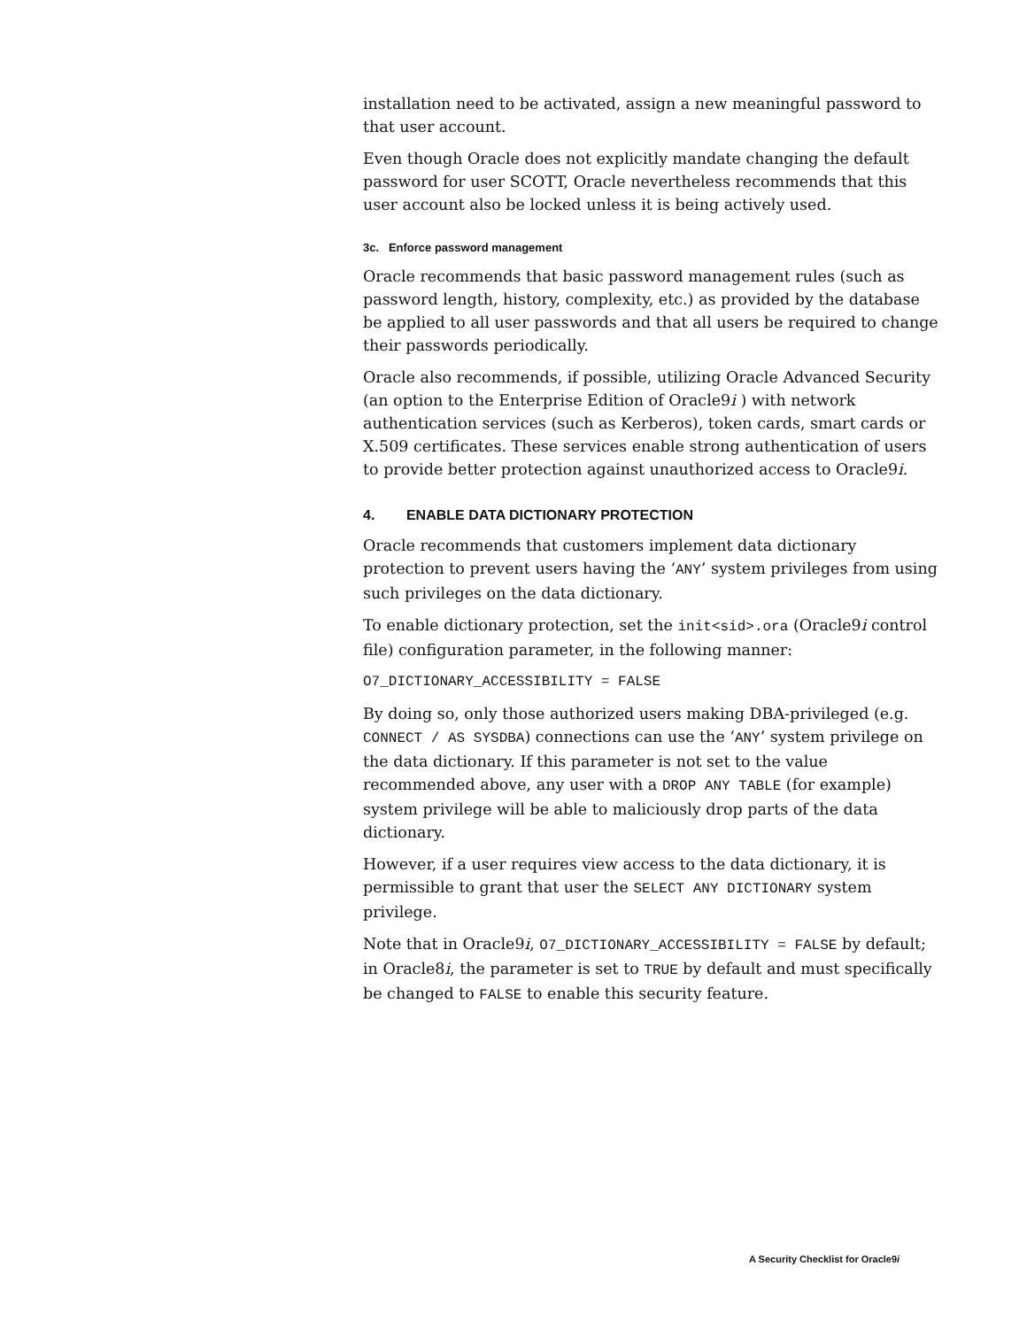installation need to be activated, assign a new meaningful password to that user account.
Even though Oracle does not explicitly mandate changing the default password for user SCOTT, Oracle nevertheless recommends that this user account also be locked unless it is being actively used.
3c. Enforce password management
Oracle recommends that basic password management rules (such as password length, history, complexity, etc.) as provided by the database be applied to all user passwords and that all users be required to change their passwords periodically.
Oracle also recommends, if possible, utilizing Oracle Advanced Security (an option to the Enterprise Edition of Oracle9i ) with network authentication services (such as Kerberos), token cards, smart cards or X.509 certificates. These services enable strong authentication of users to provide better protection against unauthorized access to Oracle9i.
4. ENABLE DATA DICTIONARY PROTECTION
Oracle recommends that customers implement data dictionary protection to prevent users having the ‘ANY’ system privileges from using such privileges on the data dictionary.
To enable dictionary protection, set the init<sid>.ora (Oracle9i control file) configuration parameter, in the following manner:
O7_DICTIONARY_ACCESSIBILITY = FALSE
By doing so, only those authorized users making DBA-privileged (e.g. CONNECT / AS SYSDBA) connections can use the ‘ANY’ system privilege on the data dictionary. If this parameter is not set to the value recommended above, any user with a DROP ANY TABLE (for example) system privilege will be able to maliciously drop parts of the data dictionary.
However, if a user requires view access to the data dictionary, it is permissible to grant that user the SELECT ANY DICTIONARY system privilege.
Note that in Oracle9i, O7_DICTIONARY_ACCESSIBILITY = FALSE by default; in Oracle8i, the parameter is set to TRUE by default and must specifically be changed to FALSE to enable this security feature.
A Security Checklist for Oracle9i